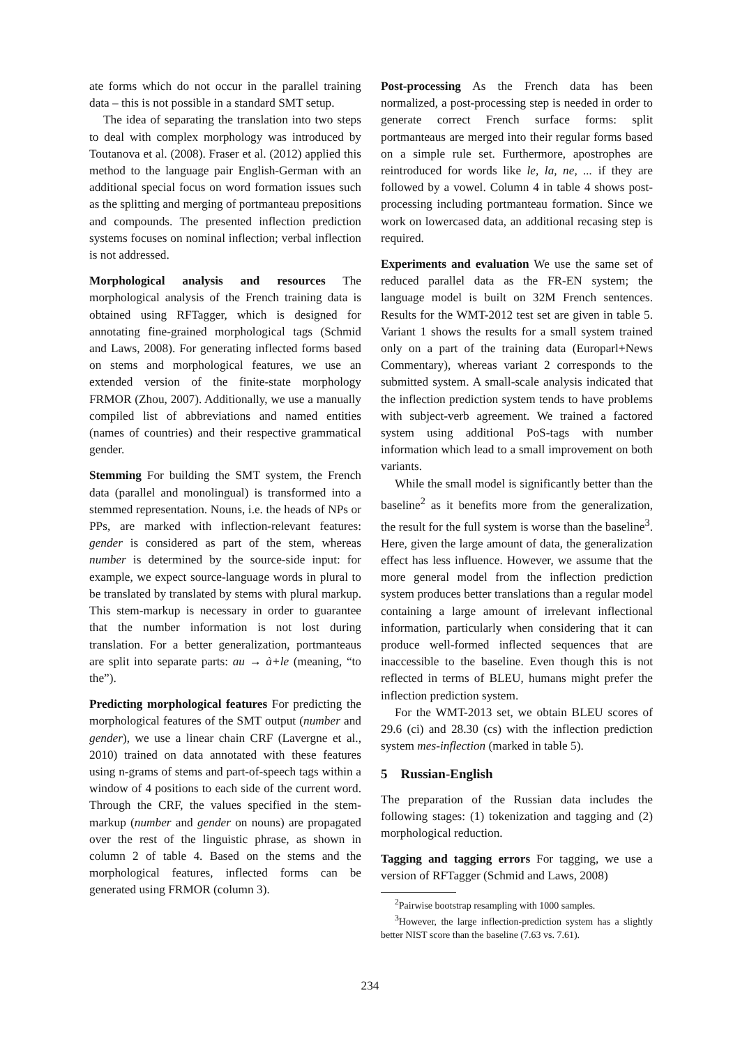ate forms which do not occur in the parallel training data – this is not possible in a standard SMT setup.
The idea of separating the translation into two steps to deal with complex morphology was introduced by Toutanova et al. (2008). Fraser et al. (2012) applied this method to the language pair English-German with an additional special focus on word formation issues such as the splitting and merging of portmanteau prepositions and compounds. The presented inflection prediction systems focuses on nominal inflection; verbal inflection is not addressed.
Morphological analysis and resources The morphological analysis of the French training data is obtained using RFTagger, which is designed for annotating fine-grained morphological tags (Schmid and Laws, 2008). For generating inflected forms based on stems and morphological features, we use an extended version of the finite-state morphology FRMOR (Zhou, 2007). Additionally, we use a manually compiled list of abbreviations and named entities (names of countries) and their respective grammatical gender.
Stemming For building the SMT system, the French data (parallel and monolingual) is transformed into a stemmed representation. Nouns, i.e. the heads of NPs or PPs, are marked with inflection-relevant features: gender is considered as part of the stem, whereas number is determined by the source-side input: for example, we expect source-language words in plural to be translated by translated by stems with plural markup. This stem-markup is necessary in order to guarantee that the number information is not lost during translation. For a better generalization, portmanteaus are split into separate parts: au → à+le (meaning, “to the”).
Predicting morphological features For predicting the morphological features of the SMT output (number and gender), we use a linear chain CRF (Lavergne et al., 2010) trained on data annotated with these features using n-grams of stems and part-of-speech tags within a window of 4 positions to each side of the current word. Through the CRF, the values specified in the stem-markup (number and gender on nouns) are propagated over the rest of the linguistic phrase, as shown in column 2 of table 4. Based on the stems and the morphological features, inflected forms can be generated using FRMOR (column 3).
Post-processing As the French data has been normalized, a post-processing step is needed in order to generate correct French surface forms: split portmanteaus are merged into their regular forms based on a simple rule set. Furthermore, apostrophes are reintroduced for words like le, la, ne, ... if they are followed by a vowel. Column 4 in table 4 shows post-processing including portmanteau formation. Since we work on lowercased data, an additional recasing step is required.
Experiments and evaluation We use the same set of reduced parallel data as the FR-EN system; the language model is built on 32M French sentences. Results for the WMT-2012 test set are given in table 5. Variant 1 shows the results for a small system trained only on a part of the training data (Europarl+News Commentary), whereas variant 2 corresponds to the submitted system. A small-scale analysis indicated that the inflection prediction system tends to have problems with subject-verb agreement. We trained a factored system using additional PoS-tags with number information which lead to a small improvement on both variants.
While the small model is significantly better than the baseline<sup>2</sup> as it benefits more from the generalization, the result for the full system is worse than the baseline<sup>3</sup>. Here, given the large amount of data, the generalization effect has less influence. However, we assume that the more general model from the inflection prediction system produces better translations than a regular model containing a large amount of irrelevant inflectional information, particularly when considering that it can produce well-formed inflected sequences that are inaccessible to the baseline. Even though this is not reflected in terms of BLEU, humans might prefer the inflection prediction system.
For the WMT-2013 set, we obtain BLEU scores of 29.6 (ci) and 28.30 (cs) with the inflection prediction system mes-inflection (marked in table 5).
5 Russian-English
The preparation of the Russian data includes the following stages: (1) tokenization and tagging and (2) morphological reduction.
Tagging and tagging errors For tagging, we use a version of RFTagger (Schmid and Laws, 2008)
<sup>2</sup> Pairwise bootstrap resampling with 1000 samples.
<sup>3</sup> However, the large inflection-prediction system has a slightly better NIST score than the baseline (7.63 vs. 7.61).
234